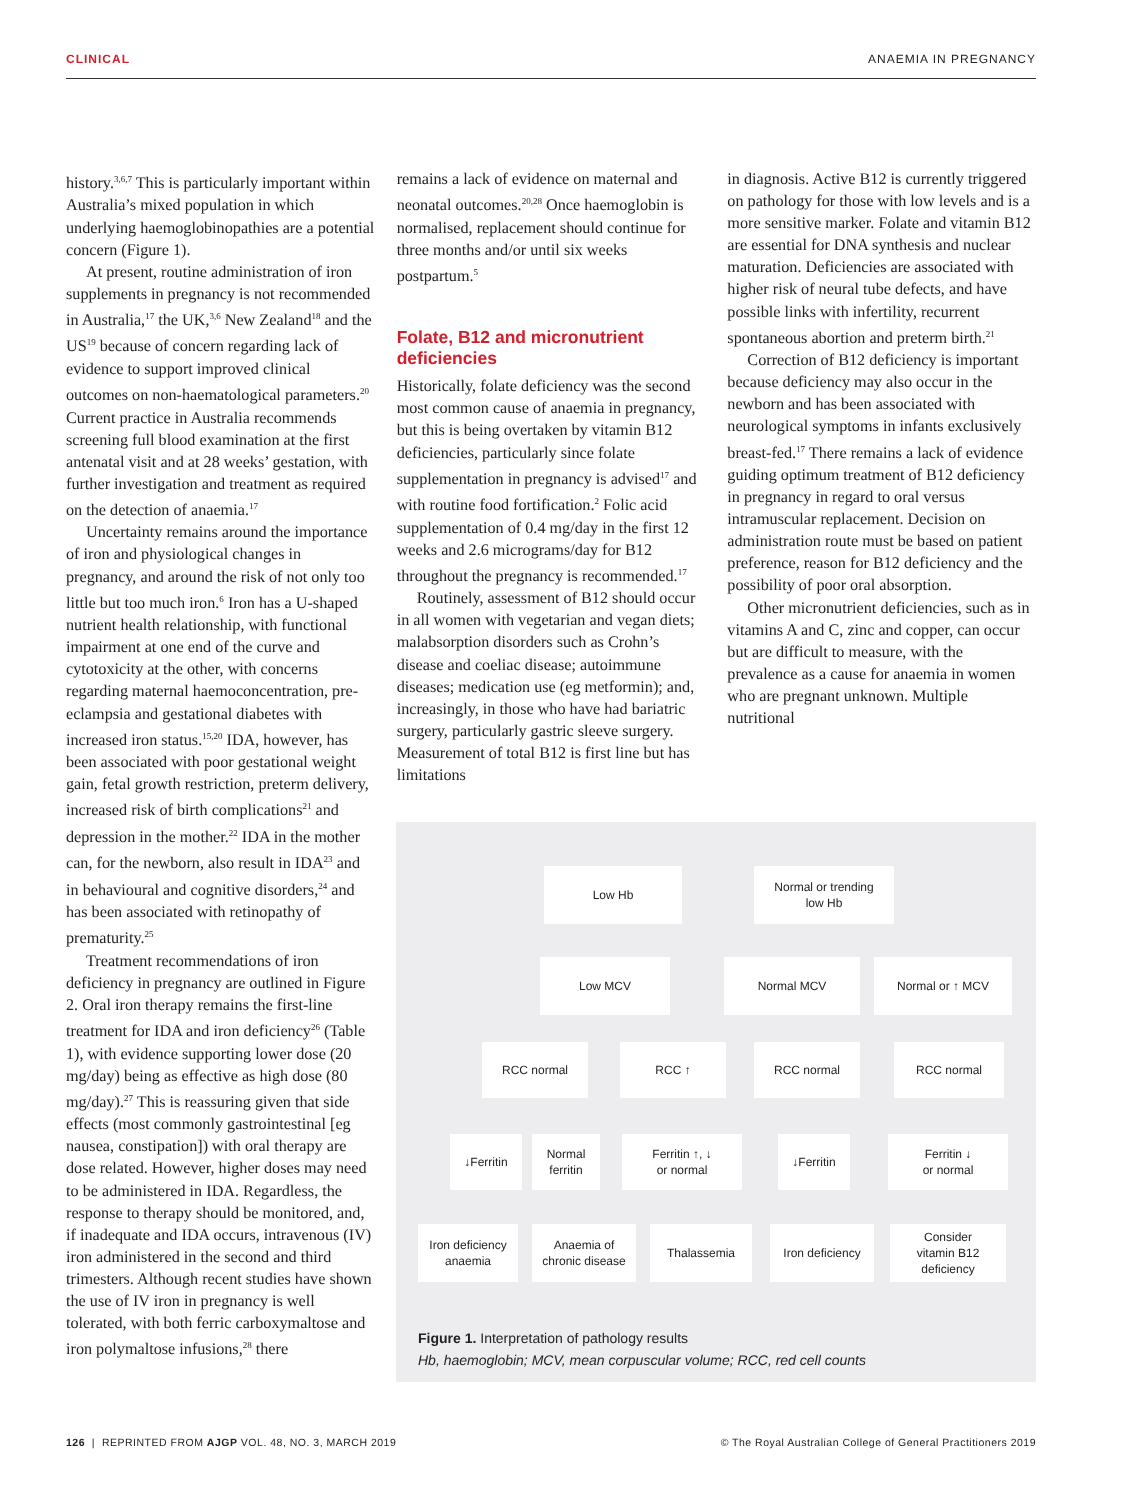CLINICAL ANAEMIA IN PREGNANCY
history.<sup>3,6,7</sup> This is particularly important within Australia’s mixed population in which underlying haemoglobinopathies are a potential concern (Figure 1).
At present, routine administration of iron supplements in pregnancy is not recommended in Australia,<sup>17</sup> the UK,<sup>3,6</sup> New Zealand<sup>18</sup> and the US<sup>19</sup> because of concern regarding lack of evidence to support improved clinical outcomes on non-haematological parameters.<sup>20</sup> Current practice in Australia recommends screening full blood examination at the first antenatal visit and at 28 weeks’ gestation, with further investigation and treatment as required on the detection of anaemia.<sup>17</sup>
Uncertainty remains around the importance of iron and physiological changes in pregnancy, and around the risk of not only too little but too much iron.<sup>6</sup> Iron has a U-shaped nutrient health relationship, with functional impairment at one end of the curve and cytotoxicity at the other, with concerns regarding maternal haemoconcentration, pre-eclampsia and gestational diabetes with increased iron status.<sup>15,20</sup> IDA, however, has been associated with poor gestational weight gain, fetal growth restriction, preterm delivery, increased risk of birth complications<sup>21</sup> and depression in the mother.<sup>22</sup> IDA in the mother can, for the newborn, also result in IDA<sup>23</sup> and in behavioural and cognitive disorders,<sup>24</sup> and has been associated with retinopathy of prematurity.<sup>25</sup>
Treatment recommendations of iron deficiency in pregnancy are outlined in Figure 2. Oral iron therapy remains the first-line treatment for IDA and iron deficiency<sup>26</sup> (Table 1), with evidence supporting lower dose (20 mg/day) being as effective as high dose (80 mg/day).<sup>27</sup> This is reassuring given that side effects (most commonly gastrointestinal [eg nausea, constipation]) with oral therapy are dose related. However, higher doses may need to be administered in IDA. Regardless, the response to therapy should be monitored, and, if inadequate and IDA occurs, intravenous (IV) iron administered in the second and third trimesters. Although recent studies have shown the use of IV iron in pregnancy is well tolerated, with both ferric carboxymaltose and iron polymaltose infusions,<sup>28</sup> there
remains a lack of evidence on maternal and neonatal outcomes.<sup>20,28</sup> Once haemoglobin is normalised, replacement should continue for three months and/or until six weeks postpartum.<sup>5</sup>
Folate, B12 and micronutrient deficiencies
Historically, folate deficiency was the second most common cause of anaemia in pregnancy, but this is being overtaken by vitamin B12 deficiencies, particularly since folate supplementation in pregnancy is advised<sup>17</sup> and with routine food fortification.<sup>2</sup> Folic acid supplementation of 0.4 mg/day in the first 12 weeks and 2.6 micrograms/day for B12 throughout the pregnancy is recommended.<sup>17</sup>
Routinely, assessment of B12 should occur in all women with vegetarian and vegan diets; malabsorption disorders such as Crohn’s disease and coeliac disease; autoimmune diseases; medication use (eg metformin); and, increasingly, in those who have had bariatric surgery, particularly gastric sleeve surgery. Measurement of total B12 is first line but has limitations
in diagnosis. Active B12 is currently triggered on pathology for those with low levels and is a more sensitive marker. Folate and vitamin B12 are essential for DNA synthesis and nuclear maturation. Deficiencies are associated with higher risk of neural tube defects, and have possible links with infertility, recurrent spontaneous abortion and preterm birth.<sup>21</sup>
Correction of B12 deficiency is important because deficiency may also occur in the newborn and has been associated with neurological symptoms in infants exclusively breast-fed.<sup>17</sup> There remains a lack of evidence guiding optimum treatment of B12 deficiency in pregnancy in regard to oral versus intramuscular replacement. Decision on administration route must be based on patient preference, reason for B12 deficiency and the possibility of poor oral absorption.
Other micronutrient deficiencies, such as in vitamins A and C, zinc and copper, can occur but are difficult to measure, with the prevalence as a cause for anaemia in women who are pregnant unknown. Multiple nutritional
Low Hb
Normal or trending
low Hb
Low MCV Normal MCV Normal or ↑ MCV
RCC normal RCC ↑ RCC normal RCC normal
↓Ferritin
Normal
ferritin
Ferritin ↑, ↓
or normal
↓Ferritin
Ferritin ↓
or normal
Iron deficiency
anaemia
Anaemia of
chronic disease
Thalassemia
Iron deficiency
Consider
vitamin B12
deficiency
Figure 1. Interpretation of pathology results
Hb, haemoglobin; MCV, mean corpuscular volume; RCC, red cell counts
126 | REPRINTED FROM AJGP VOL. 48, NO. 3, MARCH 2019 © The Royal Australian College of General Practitioners 2019